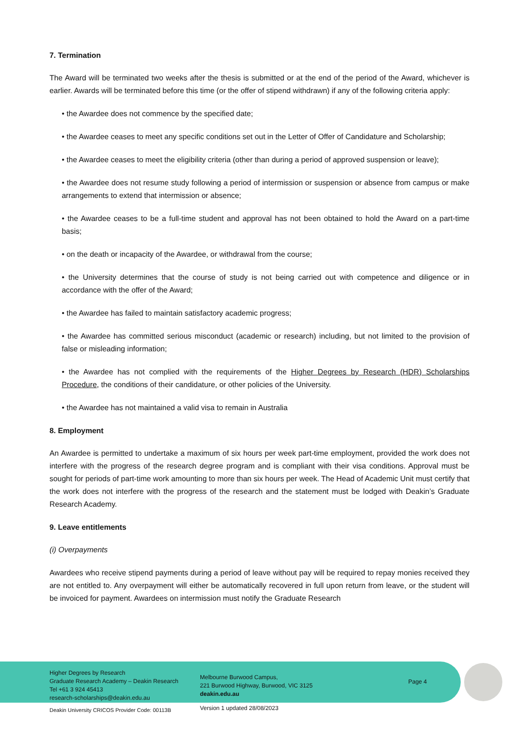7. Termination
The Award will be terminated two weeks after the thesis is submitted or at the end of the period of the Award, whichever is earlier. Awards will be terminated before this time (or the offer of stipend withdrawn) if any of the following criteria apply:
• the Awardee does not commence by the specified date;
• the Awardee ceases to meet any specific conditions set out in the Letter of Offer of Candidature and Scholarship;
• the Awardee ceases to meet the eligibility criteria (other than during a period of approved suspension or leave);
• the Awardee does not resume study following a period of intermission or suspension or absence from campus or make arrangements to extend that intermission or absence;
• the Awardee ceases to be a full-time student and approval has not been obtained to hold the Award on a part-time basis;
• on the death or incapacity of the Awardee, or withdrawal from the course;
• the University determines that the course of study is not being carried out with competence and diligence or in accordance with the offer of the Award;
• the Awardee has failed to maintain satisfactory academic progress;
• the Awardee has committed serious misconduct (academic or research) including, but not limited to the provision of false or misleading information;
• the Awardee has not complied with the requirements of the Higher Degrees by Research (HDR) Scholarships Procedure, the conditions of their candidature, or other policies of the University.
• the Awardee has not maintained a valid visa to remain in Australia
8. Employment
An Awardee is permitted to undertake a maximum of six hours per week part-time employment, provided the work does not interfere with the progress of the research degree program and is compliant with their visa conditions. Approval must be sought for periods of part-time work amounting to more than six hours per week. The Head of Academic Unit must certify that the work does not interfere with the progress of the research and the statement must be lodged with Deakin’s Graduate Research Academy.
9. Leave entitlements
(i) Overpayments
Awardees who receive stipend payments during a period of leave without pay will be required to repay monies received they are not entitled to. Any overpayment will either be automatically recovered in full upon return from leave, or the student will be invoiced for payment. Awardees on intermission must notify the Graduate Research
Higher Degrees by Research
Graduate Research Academy – Deakin Research
Tel +61 3 924 45413
research-scholarships@deakin.edu.au
Melbourne Burwood Campus,
221 Burwood Highway, Burwood, VIC 3125
deakin.edu.au
Page 4
Deakin University CRICOS Provider Code: 00113B
Version 1 updated 28/08/2023